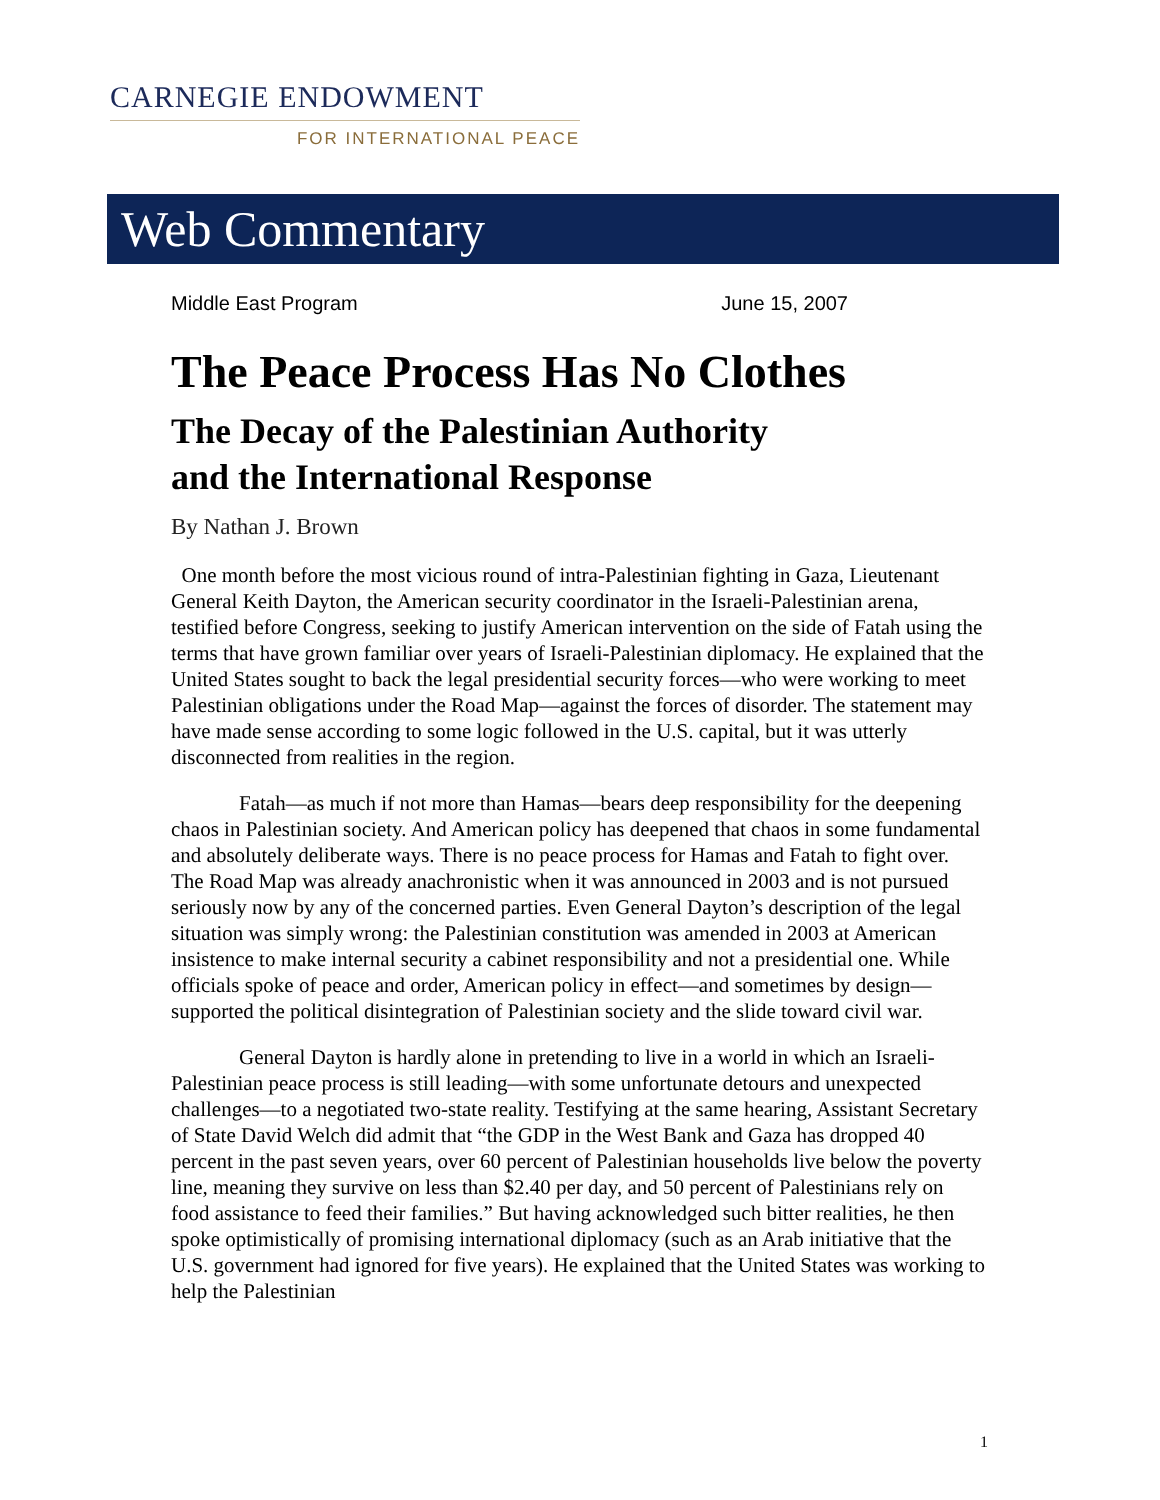CARNEGIE ENDOWMENT
FOR INTERNATIONAL PEACE
Web Commentary
Middle East Program June 15, 2007
The Peace Process Has No Clothes
The Decay of the Palestinian Authority
and the International Response
By Nathan J. Brown
One month before the most vicious round of intra-Palestinian fighting in Gaza, Lieutenant General Keith Dayton, the American security coordinator in the Israeli-Palestinian arena, testified before Congress, seeking to justify American intervention on the side of Fatah using the terms that have grown familiar over years of Israeli-Palestinian diplomacy. He explained that the United States sought to back the legal presidential security forces—who were working to meet Palestinian obligations under the Road Map—against the forces of disorder. The statement may have made sense according to some logic followed in the U.S. capital, but it was utterly disconnected from realities in the region.
Fatah—as much if not more than Hamas—bears deep responsibility for the deepening chaos in Palestinian society. And American policy has deepened that chaos in some fundamental and absolutely deliberate ways. There is no peace process for Hamas and Fatah to fight over. The Road Map was already anachronistic when it was announced in 2003 and is not pursued seriously now by any of the concerned parties. Even General Dayton’s description of the legal situation was simply wrong: the Palestinian constitution was amended in 2003 at American insistence to make internal security a cabinet responsibility and not a presidential one. While officials spoke of peace and order, American policy in effect—and sometimes by design—supported the political disintegration of Palestinian society and the slide toward civil war.
General Dayton is hardly alone in pretending to live in a world in which an Israeli-Palestinian peace process is still leading—with some unfortunate detours and unexpected challenges—to a negotiated two-state reality. Testifying at the same hearing, Assistant Secretary of State David Welch did admit that “the GDP in the West Bank and Gaza has dropped 40 percent in the past seven years, over 60 percent of Palestinian households live below the poverty line, meaning they survive on less than $2.40 per day, and 50 percent of Palestinians rely on food assistance to feed their families.” But having acknowledged such bitter realities, he then spoke optimistically of promising international diplomacy (such as an Arab initiative that the U.S. government had ignored for five years). He explained that the United States was working to help the Palestinian
1